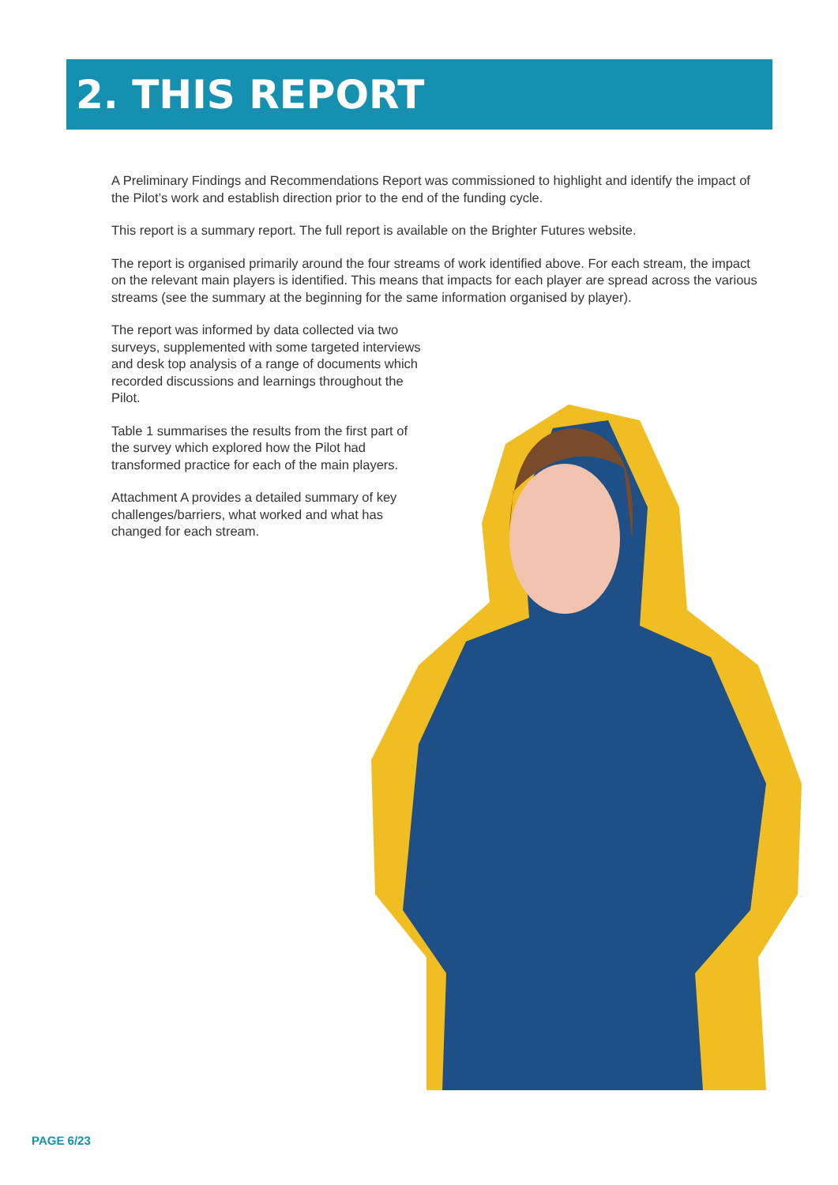2. THIS REPORT
A Preliminary Findings and Recommendations Report was commissioned to highlight and identify the impact of the Pilot’s work and establish direction prior to the end of the funding cycle.
This report is a summary report. The full report is available on the Brighter Futures website.
The report is organised primarily around the four streams of work identified above. For each stream, the impact on the relevant main players is identified. This means that impacts for each player are spread across the various streams (see the summary at the beginning for the same information organised by player).
The report was informed by data collected via two surveys, supplemented with some targeted interviews and desk top analysis of a range of documents which recorded discussions and learnings throughout the Pilot.
Table 1 summarises the results from the first part of the survey which explored how the Pilot had transformed practice for each of the main players.
Attachment A provides a detailed summary of key challenges/barriers, what worked and what has changed for each stream.
PAGE 6/23